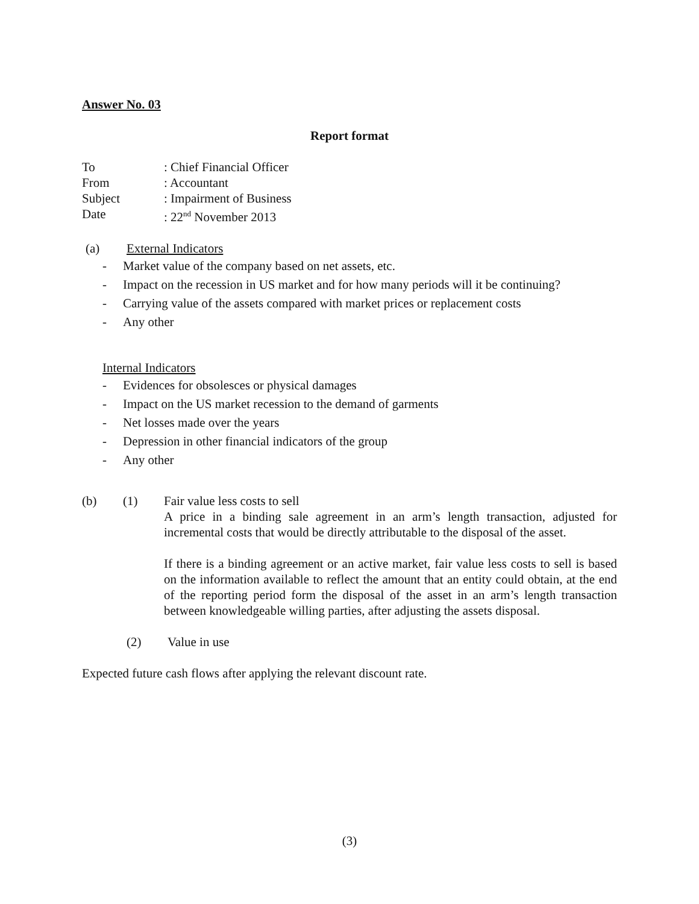Answer No. 03
Report format
To: Chief Financial Officer
From: Accountant
Subject: Impairment of Business
Date: 22<sup>nd</sup> November 2013
(a) External Indicators
- Market value of the company based on net assets, etc.
- Impact on the recession in US market and for how many periods will it be continuing?
- Carrying value of the assets compared with market prices or replacement costs
- Any other
Internal Indicators
- Evidences for obsolesces or physical damages
- Impact on the US market recession to the demand of garments
- Net losses made over the years
- Depression in other financial indicators of the group
- Any other
(b) (1) Fair value less costs to sell
A price in a binding sale agreement in an arm’s length transaction, adjusted for incremental costs that would be directly attributable to the disposal of the asset.
If there is a binding agreement or an active market, fair value less costs to sell is based on the information available to reflect the amount that an entity could obtain, at the end of the reporting period form the disposal of the asset in an arm’s length transaction between knowledgeable willing parties, after adjusting the assets disposal.
(2) Value in use
Expected future cash flows after applying the relevant discount rate.
(3)